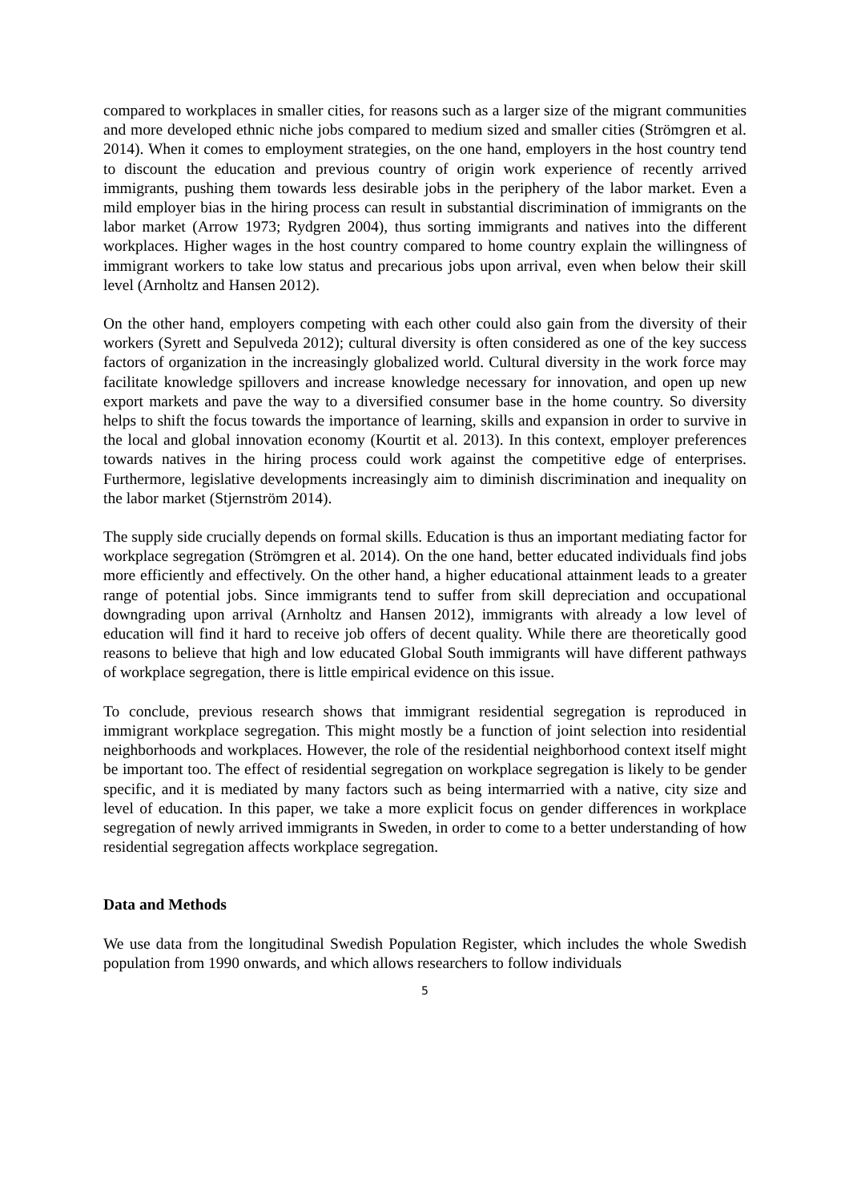compared to workplaces in smaller cities, for reasons such as a larger size of the migrant communities and more developed ethnic niche jobs compared to medium sized and smaller cities (Strömgren et al. 2014). When it comes to employment strategies, on the one hand, employers in the host country tend to discount the education and previous country of origin work experience of recently arrived immigrants, pushing them towards less desirable jobs in the periphery of the labor market. Even a mild employer bias in the hiring process can result in substantial discrimination of immigrants on the labor market (Arrow 1973; Rydgren 2004), thus sorting immigrants and natives into the different workplaces. Higher wages in the host country compared to home country explain the willingness of immigrant workers to take low status and precarious jobs upon arrival, even when below their skill level (Arnholtz and Hansen 2012).
On the other hand, employers competing with each other could also gain from the diversity of their workers (Syrett and Sepulveda 2012); cultural diversity is often considered as one of the key success factors of organization in the increasingly globalized world. Cultural diversity in the work force may facilitate knowledge spillovers and increase knowledge necessary for innovation, and open up new export markets and pave the way to a diversified consumer base in the home country. So diversity helps to shift the focus towards the importance of learning, skills and expansion in order to survive in the local and global innovation economy (Kourtit et al. 2013). In this context, employer preferences towards natives in the hiring process could work against the competitive edge of enterprises. Furthermore, legislative developments increasingly aim to diminish discrimination and inequality on the labor market (Stjernström 2014).
The supply side crucially depends on formal skills. Education is thus an important mediating factor for workplace segregation (Strömgren et al. 2014). On the one hand, better educated individuals find jobs more efficiently and effectively. On the other hand, a higher educational attainment leads to a greater range of potential jobs. Since immigrants tend to suffer from skill depreciation and occupational downgrading upon arrival (Arnholtz and Hansen 2012), immigrants with already a low level of education will find it hard to receive job offers of decent quality. While there are theoretically good reasons to believe that high and low educated Global South immigrants will have different pathways of workplace segregation, there is little empirical evidence on this issue.
To conclude, previous research shows that immigrant residential segregation is reproduced in immigrant workplace segregation. This might mostly be a function of joint selection into residential neighborhoods and workplaces. However, the role of the residential neighborhood context itself might be important too. The effect of residential segregation on workplace segregation is likely to be gender specific, and it is mediated by many factors such as being intermarried with a native, city size and level of education. In this paper, we take a more explicit focus on gender differences in workplace segregation of newly arrived immigrants in Sweden, in order to come to a better understanding of how residential segregation affects workplace segregation.
Data and Methods
We use data from the longitudinal Swedish Population Register, which includes the whole Swedish population from 1990 onwards, and which allows researchers to follow individuals
5